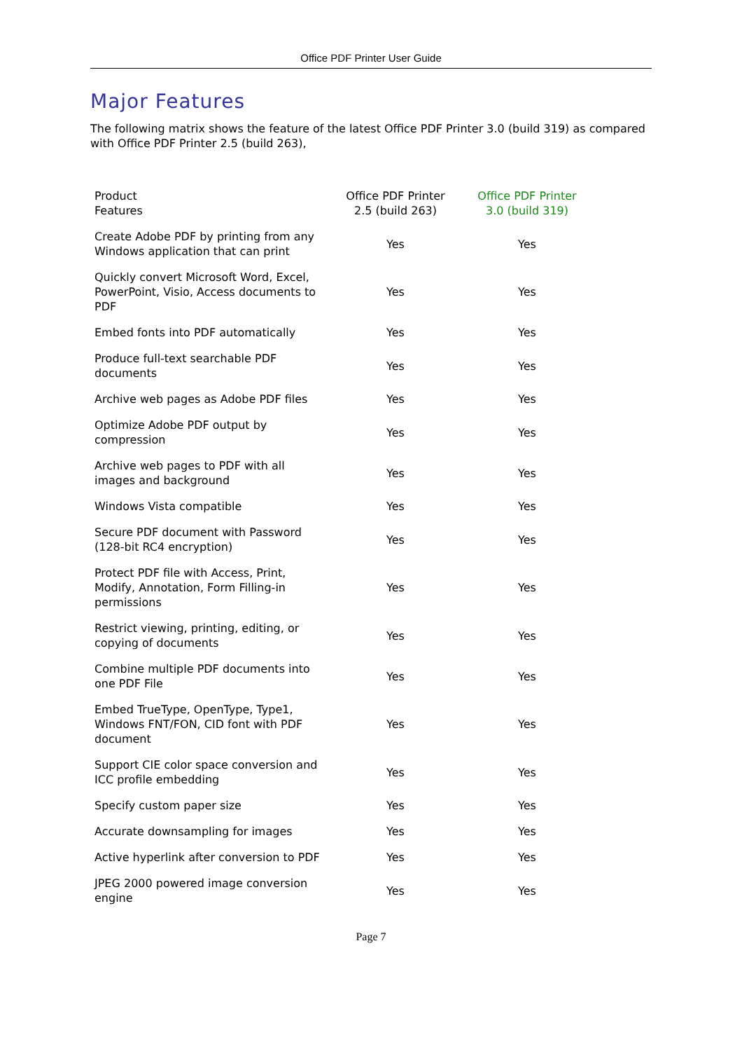Office PDF Printer User Guide
Major Features
The following matrix shows the feature of the latest Office PDF Printer 3.0 (build 319) as compared with Office PDF Printer 2.5 (build 263),
| Product Features | Office PDF Printer 2.5 (build 263) | Office PDF Printer 3.0 (build 319) |
| --- | --- | --- |
| Create Adobe PDF by printing from any Windows application that can print | Yes | Yes |
| Quickly convert Microsoft Word, Excel, PowerPoint, Visio, Access documents to PDF | Yes | Yes |
| Embed fonts into PDF automatically | Yes | Yes |
| Produce full-text searchable PDF documents | Yes | Yes |
| Archive web pages as Adobe PDF files | Yes | Yes |
| Optimize Adobe PDF output by compression | Yes | Yes |
| Archive web pages to PDF with all images and background | Yes | Yes |
| Windows Vista compatible | Yes | Yes |
| Secure PDF document with Password (128-bit RC4 encryption) | Yes | Yes |
| Protect PDF file with Access, Print, Modify, Annotation, Form Filling-in permissions | Yes | Yes |
| Restrict viewing, printing, editing, or copying of documents | Yes | Yes |
| Combine multiple PDF documents into one PDF File | Yes | Yes |
| Embed TrueType, OpenType, Type1, Windows FNT/FON, CID font with PDF document | Yes | Yes |
| Support CIE color space conversion and ICC profile embedding | Yes | Yes |
| Specify custom paper size | Yes | Yes |
| Accurate downsampling for images | Yes | Yes |
| Active hyperlink after conversion to PDF | Yes | Yes |
| JPEG 2000 powered image conversion engine | Yes | Yes |
Page 7